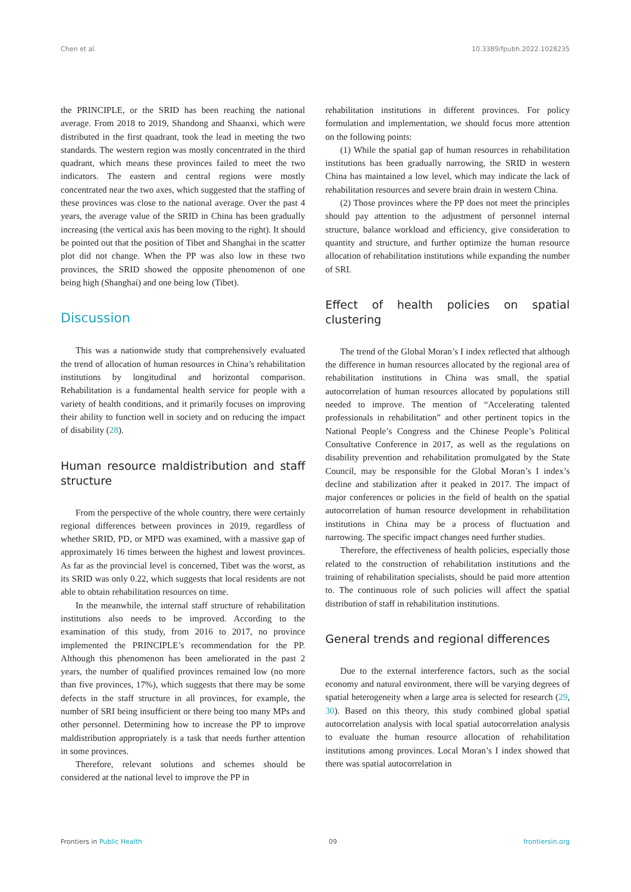Chen et al. 10.3389/fpubh.2022.1028235
the PRINCIPLE, or the SRID has been reaching the national average. From 2018 to 2019, Shandong and Shaanxi, which were distributed in the first quadrant, took the lead in meeting the two standards. The western region was mostly concentrated in the third quadrant, which means these provinces failed to meet the two indicators. The eastern and central regions were mostly concentrated near the two axes, which suggested that the staffing of these provinces was close to the national average. Over the past 4 years, the average value of the SRID in China has been gradually increasing (the vertical axis has been moving to the right). It should be pointed out that the position of Tibet and Shanghai in the scatter plot did not change. When the PP was also low in these two provinces, the SRID showed the opposite phenomenon of one being high (Shanghai) and one being low (Tibet).
Discussion
This was a nationwide study that comprehensively evaluated the trend of allocation of human resources in China’s rehabilitation institutions by longitudinal and horizontal comparison. Rehabilitation is a fundamental health service for people with a variety of health conditions, and it primarily focuses on improving their ability to function well in society and on reducing the impact of disability (28).
Human resource maldistribution and staff structure
From the perspective of the whole country, there were certainly regional differences between provinces in 2019, regardless of whether SRID, PD, or MPD was examined, with a massive gap of approximately 16 times between the highest and lowest provinces. As far as the provincial level is concerned, Tibet was the worst, as its SRID was only 0.22, which suggests that local residents are not able to obtain rehabilitation resources on time.
In the meanwhile, the internal staff structure of rehabilitation institutions also needs to be improved. According to the examination of this study, from 2016 to 2017, no province implemented the PRINCIPLE’s recommendation for the PP. Although this phenomenon has been ameliorated in the past 2 years, the number of qualified provinces remained low (no more than five provinces, 17%), which suggests that there may be some defects in the staff structure in all provinces, for example, the number of SRI being insufficient or there being too many MPs and other personnel. Determining how to increase the PP to improve maldistribution appropriately is a task that needs further attention in some provinces.
Therefore, relevant solutions and schemes should be considered at the national level to improve the PP in
rehabilitation institutions in different provinces. For policy formulation and implementation, we should focus more attention on the following points:
(1) While the spatial gap of human resources in rehabilitation institutions has been gradually narrowing, the SRID in western China has maintained a low level, which may indicate the lack of rehabilitation resources and severe brain drain in western China.
(2) Those provinces where the PP does not meet the principles should pay attention to the adjustment of personnel internal structure, balance workload and efficiency, give consideration to quantity and structure, and further optimize the human resource allocation of rehabilitation institutions while expanding the number of SRI.
Effect of health policies on spatial clustering
The trend of the Global Moran’s I index reflected that although the difference in human resources allocated by the regional area of rehabilitation institutions in China was small, the spatial autocorrelation of human resources allocated by populations still needed to improve. The mention of “Accelerating talented professionals in rehabilitation” and other pertinent topics in the National People’s Congress and the Chinese People’s Political Consultative Conference in 2017, as well as the regulations on disability prevention and rehabilitation promulgated by the State Council, may be responsible for the Global Moran’s I index’s decline and stabilization after it peaked in 2017. The impact of major conferences or policies in the field of health on the spatial autocorrelation of human resource development in rehabilitation institutions in China may be a process of fluctuation and narrowing. The specific impact changes need further studies.
Therefore, the effectiveness of health policies, especially those related to the construction of rehabilitation institutions and the training of rehabilitation specialists, should be paid more attention to. The continuous role of such policies will affect the spatial distribution of staff in rehabilitation institutions.
General trends and regional differences
Due to the external interference factors, such as the social economy and natural environment, there will be varying degrees of spatial heterogeneity when a large area is selected for research (29, 30). Based on this theory, this study combined global spatial autocorrelation analysis with local spatial autocorrelation analysis to evaluate the human resource allocation of rehabilitation institutions among provinces. Local Moran’s I index showed that there was spatial autocorrelation in
Frontiers in Public Health 09 frontiersin.org